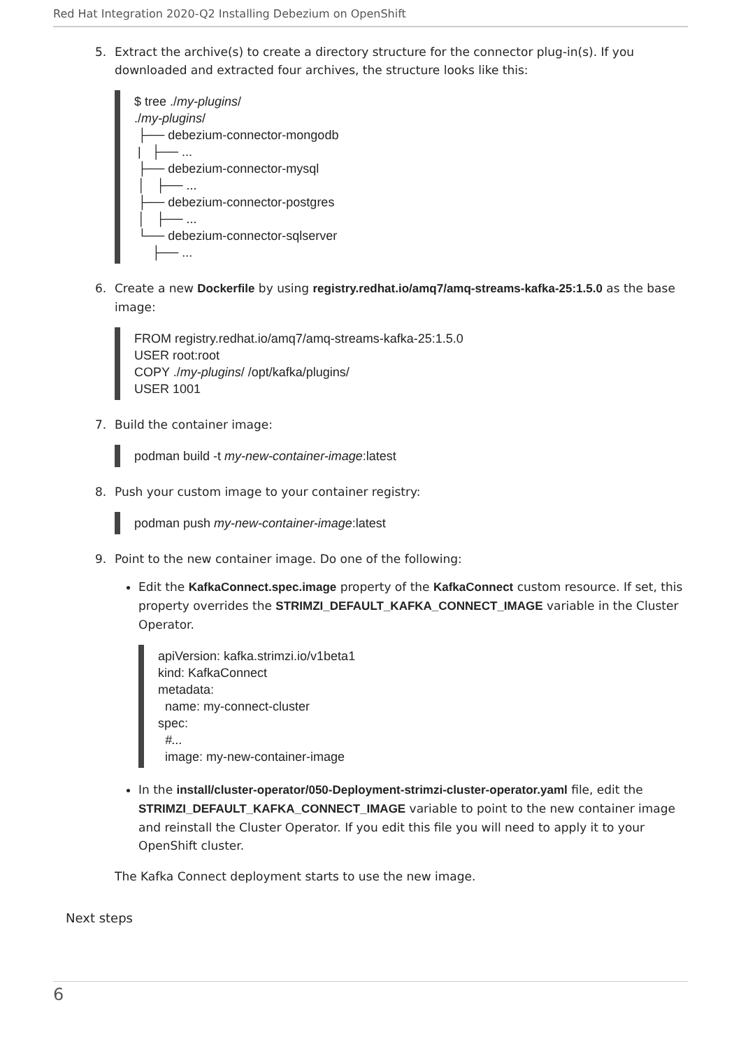Red Hat Integration 2020-Q2 Installing Debezium on OpenShift
5. Extract the archive(s) to create a directory structure for the connector plug-in(s). If you downloaded and extracted four archives, the structure looks like this:
$ tree ./my-plugins/
./my-plugins/
 ├── debezium-connector-mongodb
 |   ├── ...
 ├── debezium-connector-mysql
 │   ├── ...
 ├── debezium-connector-postgres
 │   ├── ...
 └── debezium-connector-sqlserver
     ├── ...
6. Create a new Dockerfile by using registry.redhat.io/amq7/amq-streams-kafka-25:1.5.0 as the base image:
FROM registry.redhat.io/amq7/amq-streams-kafka-25:1.5.0
USER root:root
COPY ./my-plugins/ /opt/kafka/plugins/
USER 1001
7. Build the container image:
podman build -t my-new-container-image:latest
8. Push your custom image to your container registry:
podman push my-new-container-image:latest
9. Point to the new container image. Do one of the following:
Edit the KafkaConnect.spec.image property of the KafkaConnect custom resource. If set, this property overrides the STRIMZI_DEFAULT_KAFKA_CONNECT_IMAGE variable in the Cluster Operator.
apiVersion: kafka.strimzi.io/v1beta1
kind: KafkaConnect
metadata:
  name: my-connect-cluster
spec:
  #...
  image: my-new-container-image
In the install/cluster-operator/050-Deployment-strimzi-cluster-operator.yaml file, edit the STRIMZI_DEFAULT_KAFKA_CONNECT_IMAGE variable to point to the new container image and reinstall the Cluster Operator. If you edit this file you will need to apply it to your OpenShift cluster.
The Kafka Connect deployment starts to use the new image.
Next steps
6